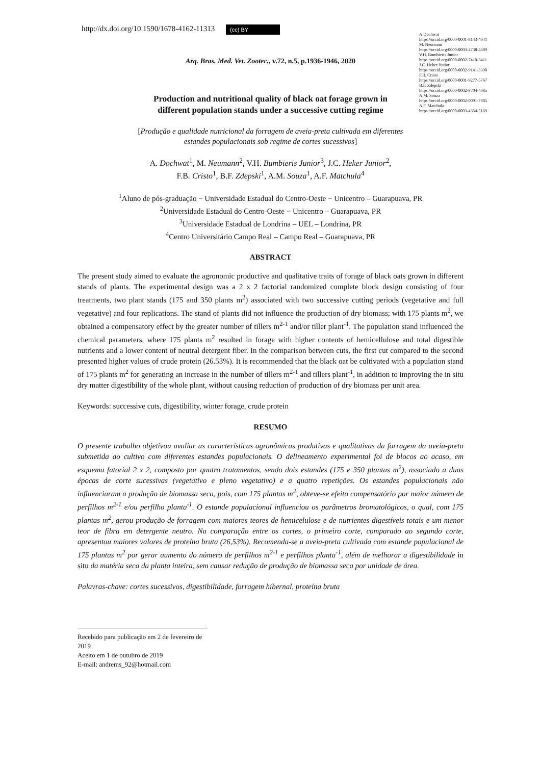http://dx.doi.org/10.1590/1678-4162-11313 (cc) BY
A.Dochwat
https://orcid.org/0000-0001-8143-4641
M. Neumann
https://orcid.org/0000-0003-4738-4489
V.H. Bumbieris Junior
https://orcid.org/0000-0002-7410-3411
J.C. Heker Junior
https://orcid.org/0000-0002-9141-3390
F.B. Cristo
https://orcid.org/0000-0001-9277-5767
B.F. Zdepski
https://orcid.org/0000-0002-8704-4385
A.M. Souza
https://orcid.org/0000-0002-0091-7885
A.F. Matchula
https://orcid.org/0000-0003-4354-5169
Arq. Bras. Med. Vet. Zootec., v.72, n.5, p.1936-1946, 2020
Production and nutritional quality of black oat forage grown in
different population stands under a successive cutting regime
[Produção e qualidade nutricional da forragem de aveia-preta cultivada em diferentes
estandes populacionais sob regime de cortes sucessivos]
A. Dochwat<sup>1</sup>, M. Neumann<sup>2</sup>, V.H. Bumbieris Junior<sup>3</sup>, J.C. Heker Junior<sup>2</sup>,
F.B. Cristo<sup>1</sup>, B.F. Zdepski<sup>1</sup>, A.M. Souza<sup>1</sup>, A.F. Matchula<sup>4</sup>
<sup>1</sup> Aluno de pós-graduação − Universidade Estadual do Centro-Oeste − Unicentro – Guarapuava, PR
<sup>2</sup> Universidade Estadual do Centro-Oeste − Unicentro – Guarapuava, PR
<sup>3</sup> Universidade Estadual de Londrina – UEL – Londrina, PR
<sup>4</sup> Centro Universitário Campo Real – Campo Real – Guarapuava, PR
ABSTRACT
The present study aimed to evaluate the agronomic productive and qualitative traits of forage of black oats grown in different stands of plants. The experimental design was a 2 x 2 factorial randomized complete block design consisting of four treatments, two plant stands (175 and 350 plants m<sup>2</sup>) associated with two successive cutting periods (vegetative and full vegetative) and four replications. The stand of plants did not influence the production of dry biomass; with 175 plants m<sup>2</sup>, we obtained a compensatory effect by the greater number of tillers m<sup>2-1</sup> and/or tiller plant<sup>-1</sup>. The population stand influenced the chemical parameters, where 175 plants m<sup>2</sup> resulted in forage with higher contents of hemicellulose and total digestible nutrients and a lower content of neutral detergent fiber. In the comparison between cuts, the first cut compared to the second presented higher values of crude protein (26.53%). It is recommended that the black oat be cultivated with a population stand of 175 plants m<sup>2</sup> for generating an increase in the number of tillers m<sup>2-1</sup> and tillers plant<sup>-1</sup>, in addition to improving the in situ dry matter digestibility of the whole plant, without causing reduction of production of dry biomass per unit area.
Keywords: successive cuts, digestibility, winter forage, crude protein
RESUMO
O presente trabalho objetivou avaliar as características agronômicas produtivas e qualitativas da forragem da aveia-preta submetida ao cultivo com diferentes estandes populacionais. O delineamento experimental foi de blocos ao acaso, em esquema fatorial 2 x 2, composto por quatro tratamentos, sendo dois estandes (175 e 350 plantas m<sup>2</sup>), associado a duas épocas de corte sucessivas (vegetativo e pleno vegetativo) e a quatro repetições. Os estandes populacionais não influenciaram a produção de biomassa seca, pois, com 175 plantas m<sup>2</sup>, obteve-se efeito compensatório por maior número de perfilhos m<sup>2-1</sup> e/ou perfilho planta<sup>-1</sup>. O estande populacional influenciou os parâmetros bromatológicos, o qual, com 175 plantas m<sup>2</sup>, gerou produção de forragem com maiores teores de hemicelulose e de nutrientes digestíveis totais e um menor teor de fibra em detergente neutro. Na comparação entre os cortes, o primeiro corte, comparado ao segundo corte, apresentou maiores valores de proteína bruta (26,53%). Recomenda-se a aveia-preta cultivada com estande populacional de 175 plantas m<sup>2</sup> por gerar aumento do número de perfilhos m<sup>2-1</sup> e perfilhos planta<sup>-1</sup>, além de melhorar a digestibilidade in situ da matéria seca da planta inteira, sem causar redução de produção de biomassa seca por unidade de área.
Palavras-chave: cortes sucessivos, digestibilidade, forragem hibernal, proteína bruta
Recebido para publicação em 2 de fevereiro de 2019
Aceito em 1 de outubro de 2019
E-mail: andrems_92@hotmail.com